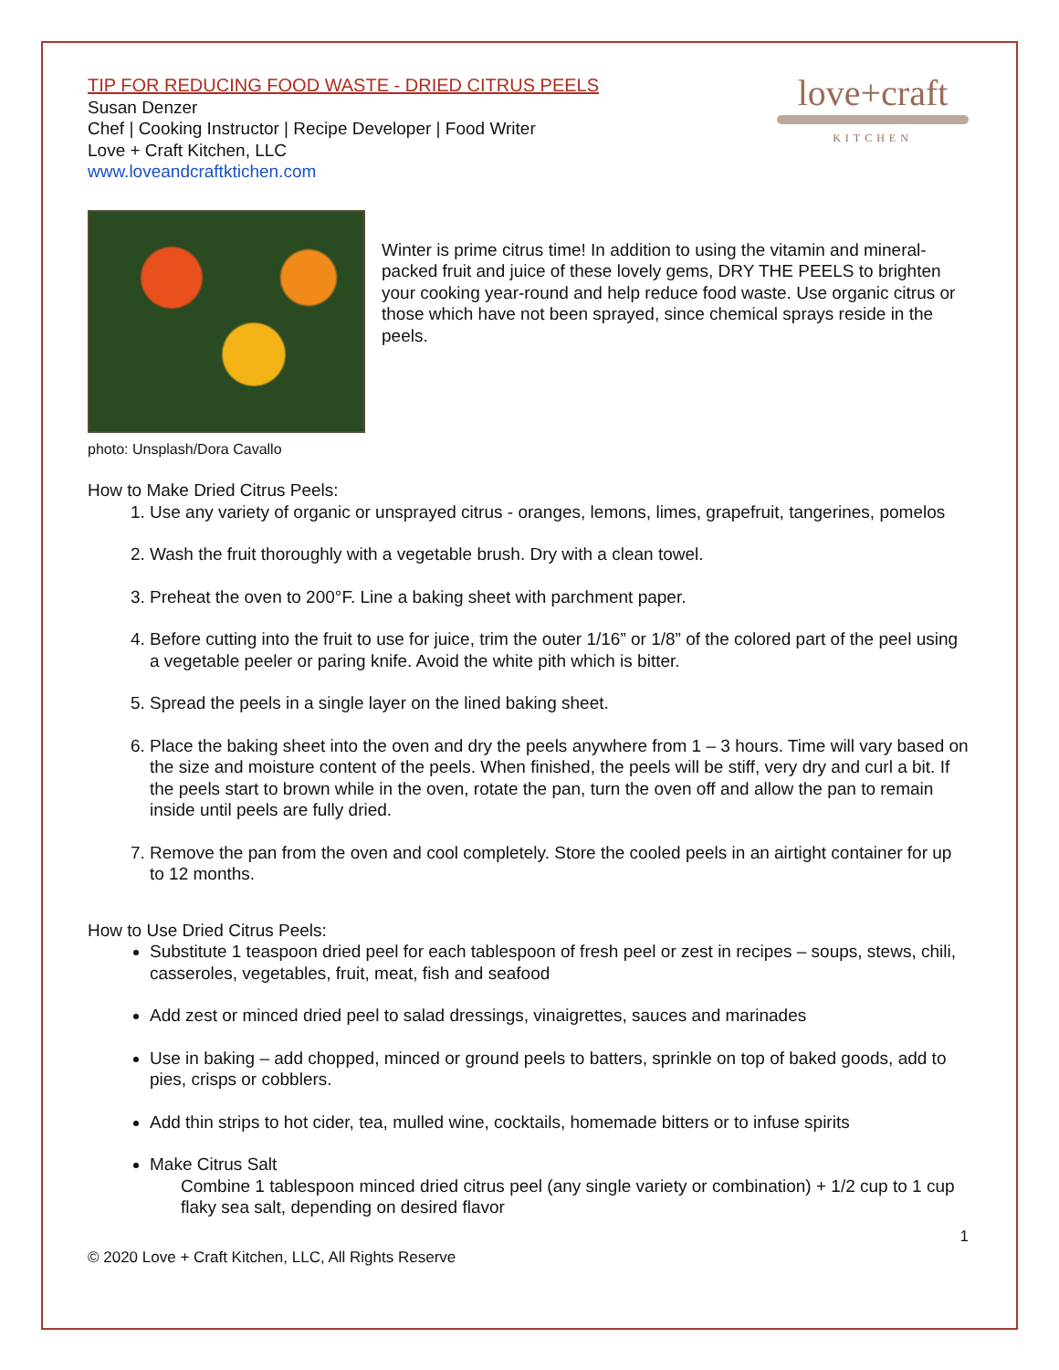love+craft
KITCHEN
TIP FOR REDUCING FOOD WASTE - DRIED CITRUS PEELS
Susan Denzer
Chef | Cooking Instructor | Recipe Developer | Food Writer
Love + Craft Kitchen, LLC
www.loveandcraftktichen.com
photo: Unsplash/Dora Cavallo
Winter is prime citrus time! In addition to using the vitamin and mineral-packed fruit and juice of these lovely gems, DRY THE PEELS to brighten your cooking year-round and help reduce food waste. Use organic citrus or those which have not been sprayed, since chemical sprays reside in the peels.
How to Make Dried Citrus Peels:
1. Use any variety of organic or unsprayed citrus - oranges, lemons, limes, grapefruit, tangerines, pomelos
2. Wash the fruit thoroughly with a vegetable brush. Dry with a clean towel.
3. Preheat the oven to 200°F. Line a baking sheet with parchment paper.
4. Before cutting into the fruit to use for juice, trim the outer 1/16” or 1/8” of the colored part of the peel using a vegetable peeler or paring knife. Avoid the white pith which is bitter.
5. Spread the peels in a single layer on the lined baking sheet.
6. Place the baking sheet into the oven and dry the peels anywhere from 1 – 3 hours. Time will vary based on the size and moisture content of the peels. When finished, the peels will be stiff, very dry and curl a bit. If the peels start to brown while in the oven, rotate the pan, turn the oven off and allow the pan to remain inside until peels are fully dried.
7. Remove the pan from the oven and cool completely. Store the cooled peels in an airtight container for up to 12 months.
How to Use Dried Citrus Peels:
Substitute 1 teaspoon dried peel for each tablespoon of fresh peel or zest in recipes – soups, stews, chili, casseroles, vegetables, fruit, meat, fish and seafood
Add zest or minced dried peel to salad dressings, vinaigrettes, sauces and marinades
Use in baking – add chopped, minced or ground peels to batters, sprinkle on top of baked goods, add to pies, crisps or cobblers.
Add thin strips to hot cider, tea, mulled wine, cocktails, homemade bitters or to infuse spirits
Make Citrus Salt
Combine 1 tablespoon minced dried citrus peel (any single variety or combination) + 1/2 cup to 1 cup flaky sea salt, depending on desired flavor
1
© 2020 Love + Craft Kitchen, LLC, All Rights Reserve